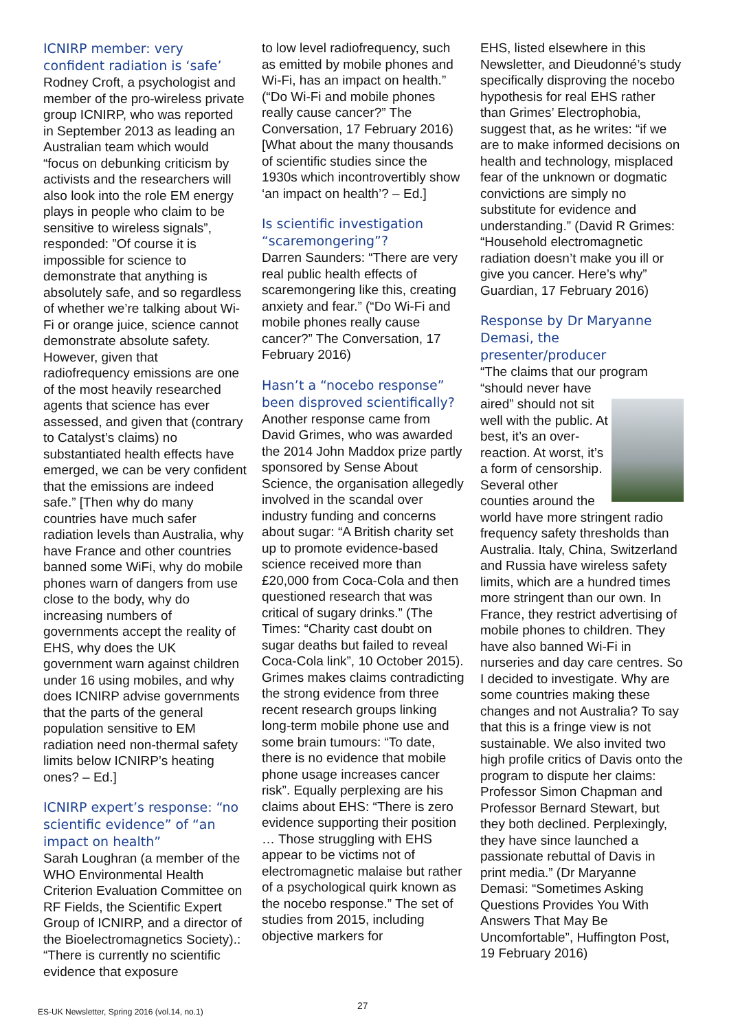ICNIRP member: very confident radiation is ‘safe’
Rodney Croft, a psychologist and member of the pro-wireless private group ICNIRP, who was reported in September 2013 as leading an Australian team which would “focus on debunking criticism by activists and the researchers will also look into the role EM energy plays in people who claim to be sensitive to wireless signals”, responded: ”Of course it is impossible for science to demonstrate that anything is absolutely safe, and so regardless of whether we’re talking about Wi-Fi or orange juice, science cannot demonstrate absolute safety. However, given that radiofrequency emissions are one of the most heavily researched agents that science has ever assessed, and given that (contrary to Catalyst’s claims) no substantiated health effects have emerged, we can be very confident that the emissions are indeed safe.” [Then why do many countries have much safer radiation levels than Australia, why have France and other countries banned some WiFi, why do mobile phones warn of dangers from use close to the body, why do increasing numbers of governments accept the reality of EHS, why does the UK government warn against children under 16 using mobiles, and why does ICNIRP advise governments that the parts of the general population sensitive to EM radiation need non-thermal safety limits below ICNIRP’s heating ones? – Ed.]
ICNIRP expert’s response: “no scientific evidence” of “an impact on health”
Sarah Loughran (a member of the WHO Environmental Health Criterion Evaluation Committee on RF Fields, the Scientific Expert Group of ICNIRP, and a director of the Bioelectromagnetics Society).: “There is currently no scientific evidence that exposure
to low level radiofrequency, such as emitted by mobile phones and Wi-Fi, has an impact on health.” (“Do Wi-Fi and mobile phones really cause cancer?” The Conversation, 17 February 2016) [What about the many thousands of scientific studies since the 1930s which incontrovertibly show ‘an impact on health’? – Ed.]
Is scientific investigation “scaremongering”?
Darren Saunders: “There are very real public health effects of scaremongering like this, creating anxiety and fear.” (“Do Wi-Fi and mobile phones really cause cancer?” The Conversation, 17 February 2016)
Hasn’t a “nocebo response” been disproved scientifically?
Another response came from David Grimes, who was awarded the 2014 John Maddox prize partly sponsored by Sense About Science, the organisation allegedly involved in the scandal over industry funding and concerns about sugar: “A British charity set up to promote evidence-based science received more than £20,000 from Coca-Cola and then questioned research that was critical of sugary drinks.” (The Times: “Charity cast doubt on sugar deaths but failed to reveal Coca-Cola link”, 10 October 2015). Grimes makes claims contradicting the strong evidence from three recent research groups linking long-term mobile phone use and some brain tumours: “To date, there is no evidence that mobile phone usage increases cancer risk”. Equally perplexing are his claims about EHS: “There is zero evidence supporting their position … Those struggling with EHS appear to be victims not of electromagnetic malaise but rather of a psychological quirk known as the nocebo response.” The set of studies from 2015, including objective markers for
EHS, listed elsewhere in this Newsletter, and Dieudonné’s study specifically disproving the nocebo hypothesis for real EHS rather than Grimes’ Electrophobia, suggest that, as he writes: “if we are to make informed decisions on health and technology, misplaced fear of the unknown or dogmatic convictions are simply no substitute for evidence and understanding.” (David R Grimes: “Household electromagnetic radiation doesn’t make you ill or give you cancer. Here’s why” Guardian, 17 February 2016)
Response by Dr Maryanne Demasi, the presenter/producer
“The claims that our program “should never have
aired” should not sit well with the public. At best, it’s an over-reaction. At worst, it’s a form of censorship. Several other counties around the world have more stringent radio frequency safety thresholds than Australia. Italy, China, Switzerland and Russia have wireless safety limits, which are a hundred times more stringent than our own. In France, they restrict advertising of mobile phones to children. They have also banned Wi-Fi in nurseries and day care centres. So I decided to investigate. Why are some countries making these changes and not Australia? To say that this is a fringe view is not sustainable. We also invited two high profile critics of Davis onto the program to dispute her claims: Professor Simon Chapman and Professor Bernard Stewart, but they both declined. Perplexingly, they have since launched a passionate rebuttal of Davis in print media.” (Dr Maryanne Demasi: “Sometimes Asking Questions Provides You With Answers That May Be Uncomfortable”, Huffington Post, 19 February 2016)
ES-UK Newsletter, Spring 2016 (vol.14, no.1) 27